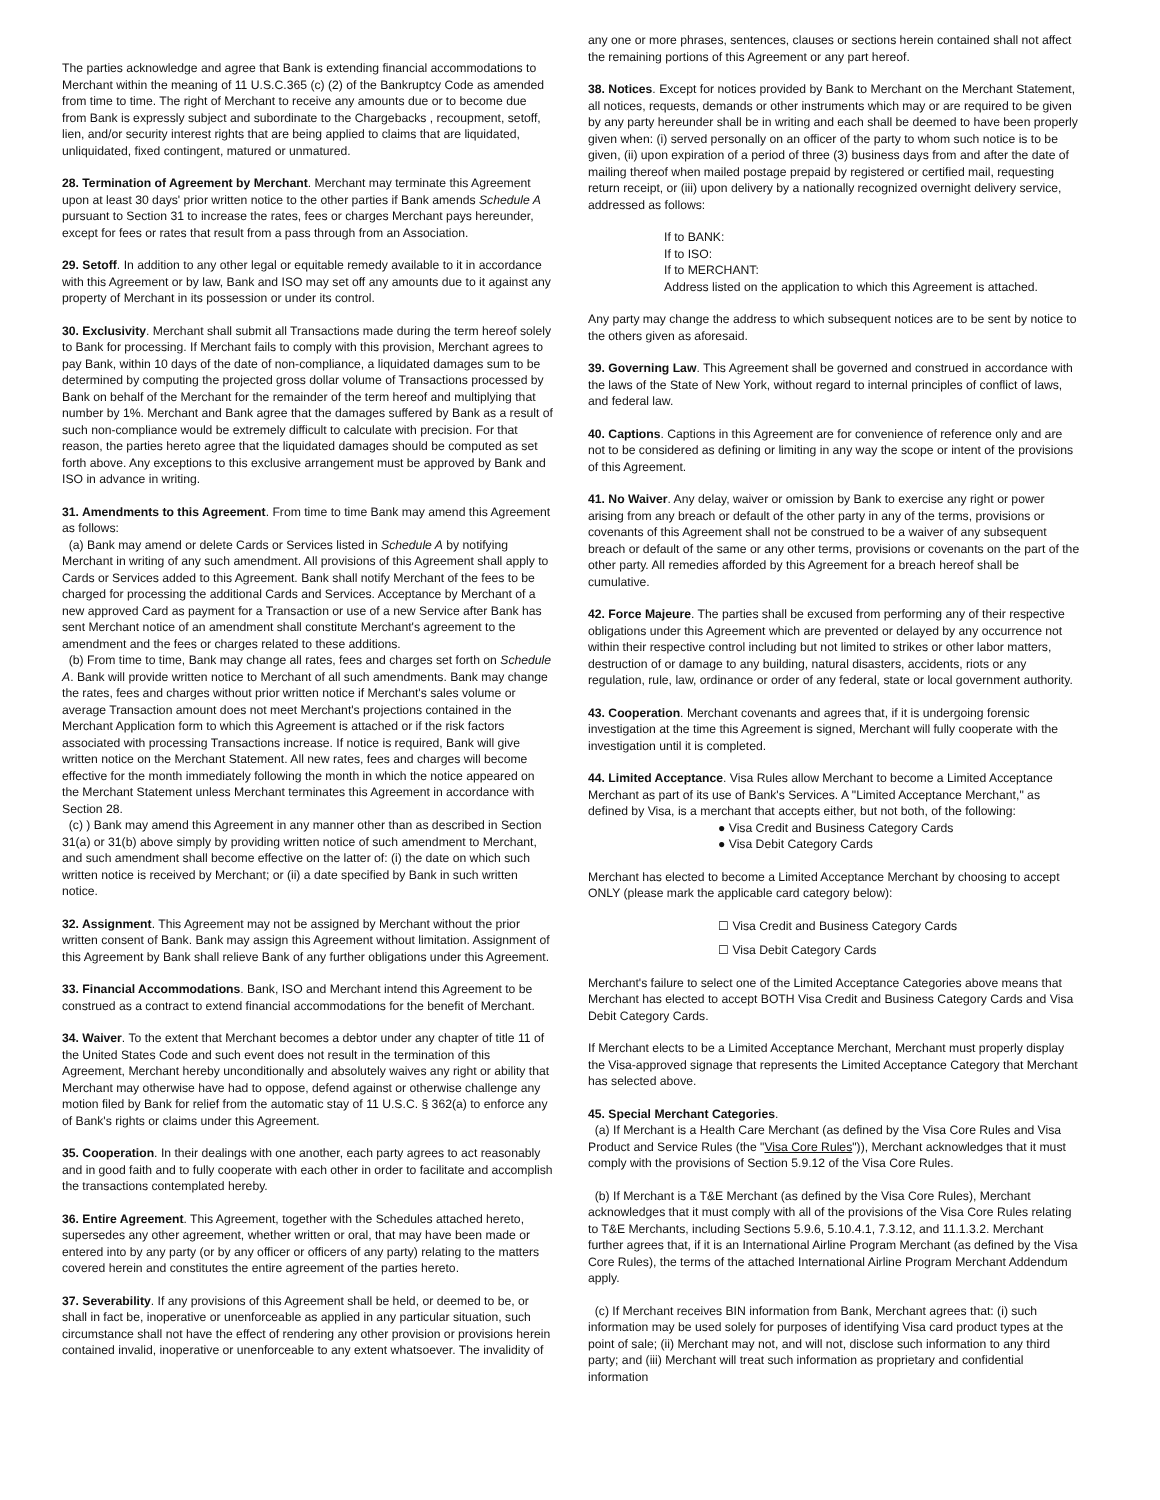The parties acknowledge and agree that Bank is extending financial accommodations to Merchant within the meaning of 11 U.S.C.365 (c) (2) of the Bankruptcy Code as amended from time to time. The right of Merchant to receive any amounts due or to become due from Bank is expressly subject and subordinate to the Chargebacks , recoupment, setoff, lien, and/or security interest rights that are being applied to claims that are liquidated, unliquidated, fixed contingent, matured or unmatured.
28. Termination of Agreement by Merchant. Merchant may terminate this Agreement upon at least 30 days' prior written notice to the other parties if Bank amends Schedule A pursuant to Section 31 to increase the rates, fees or charges Merchant pays hereunder, except for fees or rates that result from a pass through from an Association.
29. Setoff. In addition to any other legal or equitable remedy available to it in accordance with this Agreement or by law, Bank and ISO may set off any amounts due to it against any property of Merchant in its possession or under its control.
30. Exclusivity. Merchant shall submit all Transactions made during the term hereof solely to Bank for processing. If Merchant fails to comply with this provision, Merchant agrees to pay Bank, within 10 days of the date of non-compliance, a liquidated damages sum to be determined by computing the projected gross dollar volume of Transactions processed by Bank on behalf of the Merchant for the remainder of the term hereof and multiplying that number by 1%. Merchant and Bank agree that the damages suffered by Bank as a result of such non-compliance would be extremely difficult to calculate with precision. For that reason, the parties hereto agree that the liquidated damages should be computed as set forth above. Any exceptions to this exclusive arrangement must be approved by Bank and ISO in advance in writing.
31. Amendments to this Agreement. From time to time Bank may amend this Agreement as follows:
(a) Bank may amend or delete Cards or Services listed in Schedule A by notifying Merchant in writing of any such amendment. All provisions of this Agreement shall apply to Cards or Services added to this Agreement. Bank shall notify Merchant of the fees to be charged for processing the additional Cards and Services. Acceptance by Merchant of a new approved Card as payment for a Transaction or use of a new Service after Bank has sent Merchant notice of an amendment shall constitute Merchant's agreement to the amendment and the fees or charges related to these additions.
(b) From time to time, Bank may change all rates, fees and charges set forth on Schedule A. Bank will provide written notice to Merchant of all such amendments. Bank may change the rates, fees and charges without prior written notice if Merchant's sales volume or average Transaction amount does not meet Merchant's projections contained in the Merchant Application form to which this Agreement is attached or if the risk factors associated with processing Transactions increase. If notice is required, Bank will give written notice on the Merchant Statement. All new rates, fees and charges will become effective for the month immediately following the month in which the notice appeared on the Merchant Statement unless Merchant terminates this Agreement in accordance with Section 28.
(c) ) Bank may amend this Agreement in any manner other than as described in Section 31(a) or 31(b) above simply by providing written notice of such amendment to Merchant, and such amendment shall become effective on the latter of: (i) the date on which such written notice is received by Merchant; or (ii) a date specified by Bank in such written notice.
32. Assignment. This Agreement may not be assigned by Merchant without the prior written consent of Bank. Bank may assign this Agreement without limitation. Assignment of this Agreement by Bank shall relieve Bank of any further obligations under this Agreement.
33. Financial Accommodations. Bank, ISO and Merchant intend this Agreement to be construed as a contract to extend financial accommodations for the benefit of Merchant.
34. Waiver. To the extent that Merchant becomes a debtor under any chapter of title 11 of the United States Code and such event does not result in the termination of this Agreement, Merchant hereby unconditionally and absolutely waives any right or ability that Merchant may otherwise have had to oppose, defend against or otherwise challenge any motion filed by Bank for relief from the automatic stay of 11 U.S.C. § 362(a) to enforce any of Bank's rights or claims under this Agreement.
35. Cooperation. In their dealings with one another, each party agrees to act reasonably and in good faith and to fully cooperate with each other in order to facilitate and accomplish the transactions contemplated hereby.
36. Entire Agreement. This Agreement, together with the Schedules attached hereto, supersedes any other agreement, whether written or oral, that may have been made or entered into by any party (or by any officer or officers of any party) relating to the matters covered herein and constitutes the entire agreement of the parties hereto.
37. Severability. If any provisions of this Agreement shall be held, or deemed to be, or shall in fact be, inoperative or unenforceable as applied in any particular situation, such circumstance shall not have the effect of rendering any other provision or provisions herein contained invalid, inoperative or unenforceable to any extent whatsoever. The invalidity of
any one or more phrases, sentences, clauses or sections herein contained shall not affect the remaining portions of this Agreement or any part hereof.
38. Notices. Except for notices provided by Bank to Merchant on the Merchant Statement, all notices, requests, demands or other instruments which may or are required to be given by any party hereunder shall be in writing and each shall be deemed to have been properly given when: (i) served personally on an officer of the party to whom such notice is to be given, (ii) upon expiration of a period of three (3) business days from and after the date of mailing thereof when mailed postage prepaid by registered or certified mail, requesting return receipt, or (iii) upon delivery by a nationally recognized overnight delivery service, addressed as follows:
If to BANK:
If to ISO:
If to MERCHANT:
Address listed on the application to which this Agreement is attached.
Any party may change the address to which subsequent notices are to be sent by notice to the others given as aforesaid.
39. Governing Law. This Agreement shall be governed and construed in accordance with the laws of the State of New York, without regard to internal principles of conflict of laws, and federal law.
40. Captions. Captions in this Agreement are for convenience of reference only and are not to be considered as defining or limiting in any way the scope or intent of the provisions of this Agreement.
41. No Waiver. Any delay, waiver or omission by Bank to exercise any right or power arising from any breach or default of the other party in any of the terms, provisions or covenants of this Agreement shall not be construed to be a waiver of any subsequent breach or default of the same or any other terms, provisions or covenants on the part of the other party. All remedies afforded by this Agreement for a breach hereof shall be cumulative.
42. Force Majeure. The parties shall be excused from performing any of their respective obligations under this Agreement which are prevented or delayed by any occurrence not within their respective control including but not limited to strikes or other labor matters, destruction of or damage to any building, natural disasters, accidents, riots or any regulation, rule, law, ordinance or order of any federal, state or local government authority.
43. Cooperation. Merchant covenants and agrees that, if it is undergoing forensic investigation at the time this Agreement is signed, Merchant will fully cooperate with the investigation until it is completed.
44. Limited Acceptance. Visa Rules allow Merchant to become a Limited Acceptance Merchant as part of its use of Bank's Services. A "Limited Acceptance Merchant," as defined by Visa, is a merchant that accepts either, but not both, of the following:
● Visa Credit and Business Category Cards
● Visa Debit Category Cards
Merchant has elected to become a Limited Acceptance Merchant by choosing to accept ONLY (please mark the applicable card category below):
☐ Visa Credit and Business Category Cards
☐ Visa Debit Category Cards
Merchant's failure to select one of the Limited Acceptance Categories above means that Merchant has elected to accept BOTH Visa Credit and Business Category Cards and Visa Debit Category Cards.
If Merchant elects to be a Limited Acceptance Merchant, Merchant must properly display the Visa-approved signage that represents the Limited Acceptance Category that Merchant has selected above.
45. Special Merchant Categories.
(a) If Merchant is a Health Care Merchant (as defined by the Visa Core Rules and Visa Product and Service Rules (the "Visa Core Rules")), Merchant acknowledges that it must comply with the provisions of Section 5.9.12 of the Visa Core Rules.
(b) If Merchant is a T&E Merchant (as defined by the Visa Core Rules), Merchant acknowledges that it must comply with all of the provisions of the Visa Core Rules relating to T&E Merchants, including Sections 5.9.6, 5.10.4.1, 7.3.12, and 11.1.3.2. Merchant further agrees that, if it is an International Airline Program Merchant (as defined by the Visa Core Rules), the terms of the attached International Airline Program Merchant Addendum apply.
(c) If Merchant receives BIN information from Bank, Merchant agrees that: (i) such information may be used solely for purposes of identifying Visa card product types at the point of sale; (ii) Merchant may not, and will not, disclose such information to any third party; and (iii) Merchant will treat such information as proprietary and confidential information